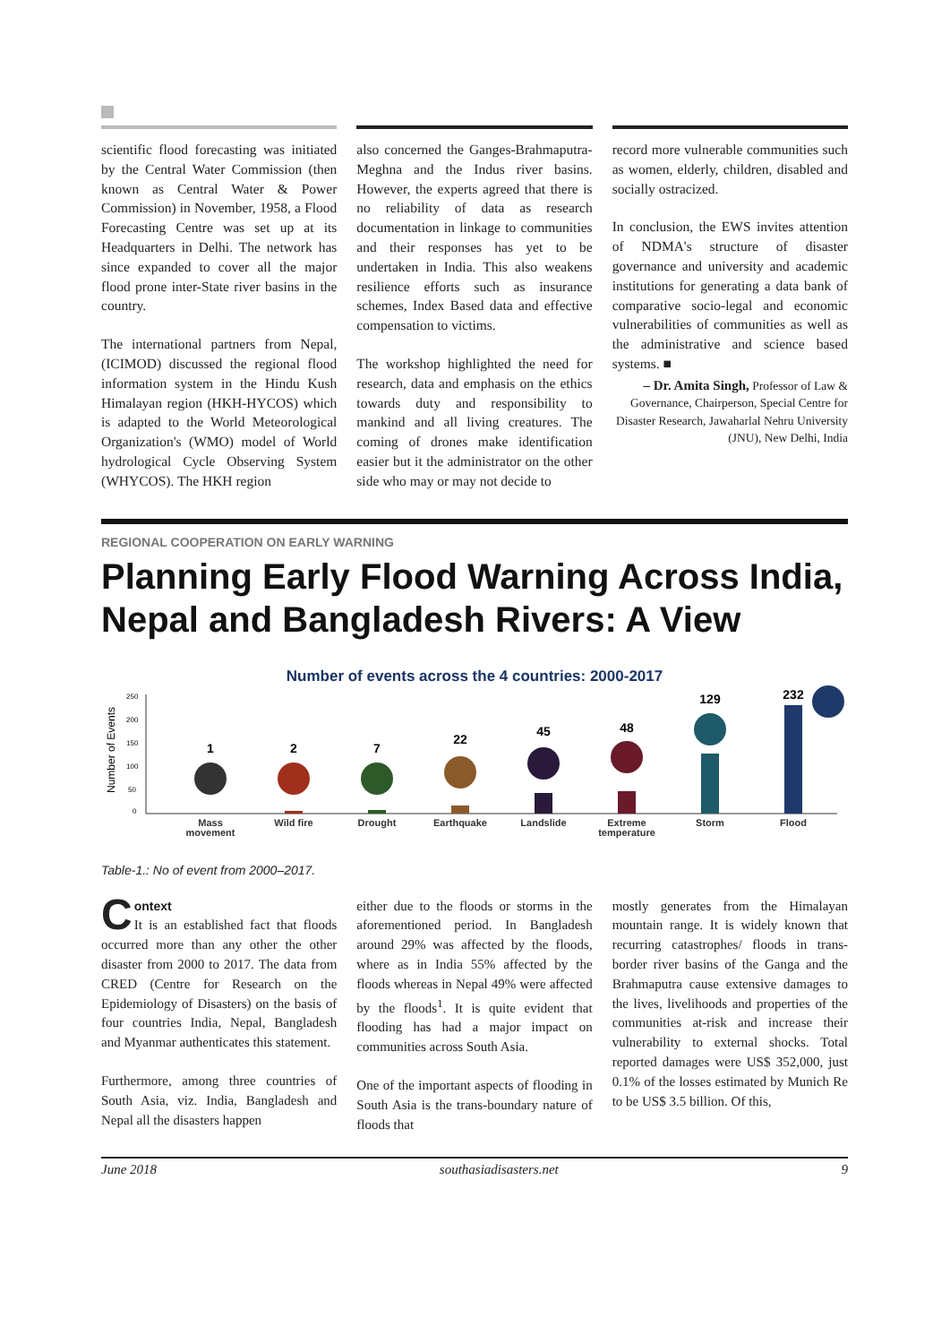scientific flood forecasting was initiated by the Central Water Commission (then known as Central Water & Power Commission) in November, 1958, a Flood Forecasting Centre was set up at its Headquarters in Delhi. The network has since expanded to cover all the major flood prone inter-State river basins in the country.
The international partners from Nepal, (ICIMOD) discussed the regional flood information system in the Hindu Kush Himalayan region (HKH-HYCOS) which is adapted to the World Meteorological Organization's (WMO) model of World hydrological Cycle Observing System (WHYCOS). The HKH region
also concerned the Ganges-Brahmaputra-Meghna and the Indus river basins. However, the experts agreed that there is no reliability of data as research documentation in linkage to communities and their responses has yet to be undertaken in India. This also weakens resilience efforts such as insurance schemes, Index Based data and effective compensation to victims.
The workshop highlighted the need for research, data and emphasis on the ethics towards duty and responsibility to mankind and all living creatures. The coming of drones make identification easier but it the administrator on the other side who may or may not decide to
record more vulnerable communities such as women, elderly, children, disabled and socially ostracized.
In conclusion, the EWS invites attention of NDMA's structure of disaster governance and university and academic institutions for generating a data bank of comparative socio-legal and economic vulnerabilities of communities as well as the administrative and science based systems. ■
– Dr. Amita Singh, Professor of Law & Governance, Chairperson, Special Centre for Disaster Research, Jawaharlal Nehru University (JNU), New Delhi, India
REGIONAL COOPERATION ON EARLY WARNING
Planning Early Flood Warning Across India, Nepal and Bangladesh Rivers: A View
Number of events across the 4 countries: 2000-2017
Number of Events
250
200
150
100
50
0
1
2
7
22
45
48
129
232
Mass
movement
Wild fire
Drought
Earthquake
Landslide
Extreme
temperature
Storm
Flood
Table-1.: No of event from 2000–2017.
Context
It is an established fact that floods occurred more than any other the other disaster from 2000 to 2017. The data from CRED (Centre for Research on the Epidemiology of Disasters) on the basis of four countries India, Nepal, Bangladesh and Myanmar authenticates this statement.
Furthermore, among three countries of South Asia, viz. India, Bangladesh and Nepal all the disasters happen
either due to the floods or storms in the aforementioned period. In Bangladesh around 29% was affected by the floods, where as in India 55% affected by the floods whereas in Nepal 49% were affected by the floods<sup>1</sup>. It is quite evident that flooding has had a major impact on communities across South Asia.
One of the important aspects of flooding in South Asia is the trans-boundary nature of floods that
mostly generates from the Himalayan mountain range. It is widely known that recurring catastrophes/ floods in trans-border river basins of the Ganga and the Brahmaputra cause extensive damages to the lives, livelihoods and properties of the communities at-risk and increase their vulnerability to external shocks. Total reported damages were US$ 352,000, just 0.1% of the losses estimated by Munich Re to be US$ 3.5 billion. Of this,
June 2018 southasiadisasters.net 9